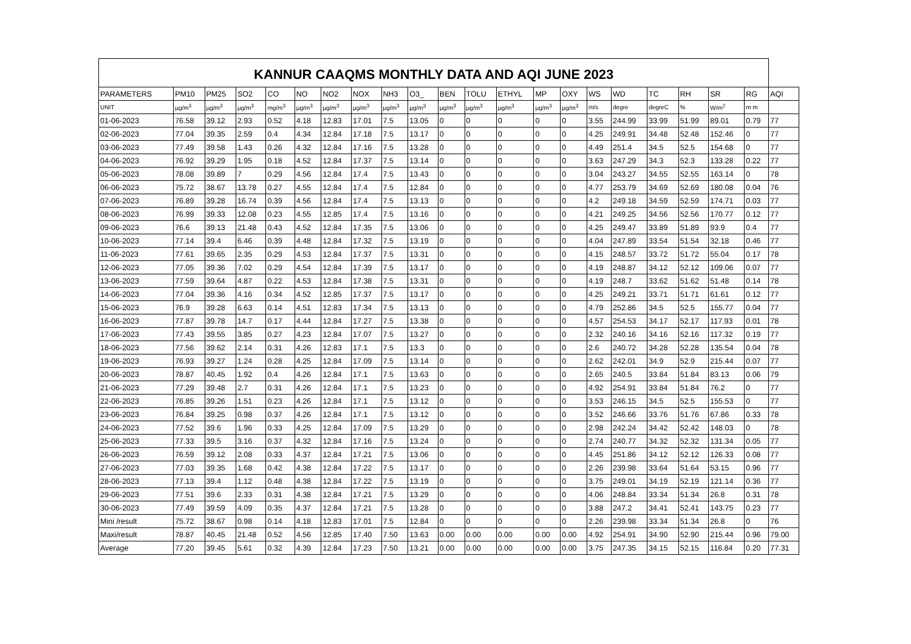| KANNUR CAAQMS MONTHLY DATA AND AQI JUNE 2023 | | | | | | | | | | | | | | | | | | | | | |
| --- | --- | --- | --- | --- | --- | --- | --- | --- | --- | --- | --- | --- | --- | --- | --- | --- | --- | --- | --- | --- | --- |
| PARAMETERS | PM10 | PM25 | SO2 | CO | NO | NO2 | NOX | NH3 | O3_ | BEN | TOLU | ETHYL | MP | OXY | WS | WD | TC | RH | SR | RG | AQI |
| UNIT | µg/m<sup>3</sup> | µg/m<sup>3</sup> | µg/m<sup>3</sup> | mg/m<sup>3</sup> | µg/m<sup>3</sup> | µg/m<sup>3</sup> | µg/m<sup>3</sup> | µg/m<sup>3</sup> | µg/m<sup>3</sup> | µg/m<sup>3</sup> | µg/m<sup>3</sup> | µg/m<sup>3</sup> | µg/m<sup>3</sup> | µg/m<sup>3</sup> | m/s | degre | degreC | % | W/m<sup>2</sup> | m m | |
| 01-06-2023 | 76.58 | 39.12 | 2.93 | 0.52 | 4.18 | 12.83 | 17.01 | 7.5 | 13.05 | 0 | 0 | 0 | 0 | 0 | 3.55 | 244.99 | 33.99 | 51.99 | 89.01 | 0.79 | 77 |
| 02-06-2023 | 77.04 | 39.35 | 2.59 | 0.4 | 4.34 | 12.84 | 17.18 | 7.5 | 13.17 | 0 | 0 | 0 | 0 | 0 | 4.25 | 249.91 | 34.48 | 52.48 | 152.46 | 0 | 77 |
| 03-06-2023 | 77.49 | 39.58 | 1.43 | 0.26 | 4.32 | 12.84 | 17.16 | 7.5 | 13.28 | 0 | 0 | 0 | 0 | 0 | 4.49 | 251.4 | 34.5 | 52.5 | 154.68 | 0 | 77 |
| 04-06-2023 | 76.92 | 39.29 | 1.95 | 0.18 | 4.52 | 12.84 | 17.37 | 7.5 | 13.14 | 0 | 0 | 0 | 0 | 0 | 3.63 | 247.29 | 34.3 | 52.3 | 133.28 | 0.22 | 77 |
| 05-06-2023 | 78.08 | 39.89 | 7 | 0.29 | 4.56 | 12.84 | 17.4 | 7.5 | 13.43 | 0 | 0 | 0 | 0 | 0 | 3.04 | 243.27 | 34.55 | 52.55 | 163.14 | 0 | 78 |
| 06-06-2023 | 75.72 | 38.67 | 13.78 | 0.27 | 4.55 | 12.84 | 17.4 | 7.5 | 12.84 | 0 | 0 | 0 | 0 | 0 | 4.77 | 253.79 | 34.69 | 52.69 | 180.08 | 0.04 | 76 |
| 07-06-2023 | 76.89 | 39.28 | 16.74 | 0.39 | 4.56 | 12.84 | 17.4 | 7.5 | 13.13 | 0 | 0 | 0 | 0 | 0 | 4.2 | 249.18 | 34.59 | 52.59 | 174.71 | 0.03 | 77 |
| 08-06-2023 | 76.99 | 39.33 | 12.08 | 0.23 | 4.55 | 12.85 | 17.4 | 7.5 | 13.16 | 0 | 0 | 0 | 0 | 0 | 4.21 | 249.25 | 34.56 | 52.56 | 170.77 | 0.12 | 77 |
| 09-06-2023 | 76.6 | 39.13 | 21.48 | 0.43 | 4.52 | 12.84 | 17.35 | 7.5 | 13.06 | 0 | 0 | 0 | 0 | 0 | 4.25 | 249.47 | 33.89 | 51.89 | 93.9 | 0.4 | 77 |
| 10-06-2023 | 77.14 | 39.4 | 6.46 | 0.39 | 4.48 | 12.84 | 17.32 | 7.5 | 13.19 | 0 | 0 | 0 | 0 | 0 | 4.04 | 247.89 | 33.54 | 51.54 | 32.18 | 0.46 | 77 |
| 11-06-2023 | 77.61 | 39.65 | 2.35 | 0.29 | 4.53 | 12.84 | 17.37 | 7.5 | 13.31 | 0 | 0 | 0 | 0 | 0 | 4.15 | 248.57 | 33.72 | 51.72 | 55.04 | 0.17 | 78 |
| 12-06-2023 | 77.05 | 39.36 | 7.02 | 0.29 | 4.54 | 12.84 | 17.39 | 7.5 | 13.17 | 0 | 0 | 0 | 0 | 0 | 4.19 | 248.87 | 34.12 | 52.12 | 109.06 | 0.07 | 77 |
| 13-06-2023 | 77.59 | 39.64 | 4.87 | 0.22 | 4.53 | 12.84 | 17.38 | 7.5 | 13.31 | 0 | 0 | 0 | 0 | 0 | 4.19 | 248.7 | 33.62 | 51.62 | 51.48 | 0.14 | 78 |
| 14-06-2023 | 77.04 | 39.36 | 4.16 | 0.34 | 4.52 | 12.85 | 17.37 | 7.5 | 13.17 | 0 | 0 | 0 | 0 | 0 | 4.25 | 249.21 | 33.71 | 51.71 | 61.61 | 0.12 | 77 |
| 15-06-2023 | 76.9 | 39.28 | 6.63 | 0.14 | 4.51 | 12.83 | 17.34 | 7.5 | 13.13 | 0 | 0 | 0 | 0 | 0 | 4.79 | 252.86 | 34.5 | 52.5 | 155.77 | 0.04 | 77 |
| 16-06-2023 | 77.87 | 39.78 | 14.7 | 0.17 | 4.44 | 12.84 | 17.27 | 7.5 | 13.38 | 0 | 0 | 0 | 0 | 0 | 4.57 | 254.53 | 34.17 | 52.17 | 117.93 | 0.01 | 78 |
| 17-06-2023 | 77.43 | 39.55 | 3.85 | 0.27 | 4.23 | 12.84 | 17.07 | 7.5 | 13.27 | 0 | 0 | 0 | 0 | 0 | 2.32 | 240.16 | 34.16 | 52.16 | 117.32 | 0.19 | 77 |
| 18-06-2023 | 77.56 | 39.62 | 2.14 | 0.31 | 4.26 | 12.83 | 17.1 | 7.5 | 13.3 | 0 | 0 | 0 | 0 | 0 | 2.6 | 240.72 | 34.28 | 52.28 | 135.54 | 0.04 | 78 |
| 19-06-2023 | 76.93 | 39.27 | 1.24 | 0.28 | 4.25 | 12.84 | 17.09 | 7.5 | 13.14 | 0 | 0 | 0 | 0 | 0 | 2.62 | 242.01 | 34.9 | 52.9 | 215.44 | 0.07 | 77 |
| 20-06-2023 | 78.87 | 40.45 | 1.92 | 0.4 | 4.26 | 12.84 | 17.1 | 7.5 | 13.63 | 0 | 0 | 0 | 0 | 0 | 2.65 | 240.5 | 33.84 | 51.84 | 83.13 | 0.06 | 79 |
| 21-06-2023 | 77.29 | 39.48 | 2.7 | 0.31 | 4.26 | 12.84 | 17.1 | 7.5 | 13.23 | 0 | 0 | 0 | 0 | 0 | 4.92 | 254.91 | 33.84 | 51.84 | 76.2 | 0 | 77 |
| 22-06-2023 | 76.85 | 39.26 | 1.51 | 0.23 | 4.26 | 12.84 | 17.1 | 7.5 | 13.12 | 0 | 0 | 0 | 0 | 0 | 3.53 | 246.15 | 34.5 | 52.5 | 155.53 | 0 | 77 |
| 23-06-2023 | 76.84 | 39.25 | 0.98 | 0.37 | 4.26 | 12.84 | 17.1 | 7.5 | 13.12 | 0 | 0 | 0 | 0 | 0 | 3.52 | 246.66 | 33.76 | 51.76 | 67.86 | 0.33 | 78 |
| 24-06-2023 | 77.52 | 39.6 | 1.96 | 0.33 | 4.25 | 12.84 | 17.09 | 7.5 | 13.29 | 0 | 0 | 0 | 0 | 0 | 2.98 | 242.24 | 34.42 | 52.42 | 148.03 | 0 | 78 |
| 25-06-2023 | 77.33 | 39.5 | 3.16 | 0.37 | 4.32 | 12.84 | 17.16 | 7.5 | 13.24 | 0 | 0 | 0 | 0 | 0 | 2.74 | 240.77 | 34.32 | 52.32 | 131.34 | 0.05 | 77 |
| 26-06-2023 | 76.59 | 39.12 | 2.08 | 0.33 | 4.37 | 12.84 | 17.21 | 7.5 | 13.06 | 0 | 0 | 0 | 0 | 0 | 4.45 | 251.86 | 34.12 | 52.12 | 126.33 | 0.08 | 77 |
| 27-06-2023 | 77.03 | 39.35 | 1.68 | 0.42 | 4.38 | 12.84 | 17.22 | 7.5 | 13.17 | 0 | 0 | 0 | 0 | 0 | 2.26 | 239.98 | 33.64 | 51.64 | 53.15 | 0.96 | 77 |
| 28-06-2023 | 77.13 | 39.4 | 1.12 | 0.48 | 4.38 | 12.84 | 17.22 | 7.5 | 13.19 | 0 | 0 | 0 | 0 | 0 | 3.75 | 249.01 | 34.19 | 52.19 | 121.14 | 0.36 | 77 |
| 29-06-2023 | 77.51 | 39.6 | 2.33 | 0.31 | 4.38 | 12.84 | 17.21 | 7.5 | 13.29 | 0 | 0 | 0 | 0 | 0 | 4.06 | 248.84 | 33.34 | 51.34 | 26.8 | 0.31 | 78 |
| 30-06-2023 | 77.49 | 39.59 | 4.09 | 0.35 | 4.37 | 12.84 | 17.21 | 7.5 | 13.28 | 0 | 0 | 0 | 0 | 0 | 3.88 | 247.2 | 34.41 | 52.41 | 143.75 | 0.23 | 77 |
| Mini /result | 75.72 | 38.67 | 0.98 | 0.14 | 4.18 | 12.83 | 17.01 | 7.5 | 12.84 | 0 | 0 | 0 | 0 | 0 | 2.26 | 239.98 | 33.34 | 51.34 | 26.8 | 0 | 76 |
| Maxi/result | 78.87 | 40.45 | 21.48 | 0.52 | 4.56 | 12.85 | 17.40 | 7.50 | 13.63 | 0.00 | 0.00 | 0.00 | 0.00 | 0.00 | 4.92 | 254.91 | 34.90 | 52.90 | 215.44 | 0.96 | 79.00 |
| Average | 77.20 | 39.45 | 5.61 | 0.32 | 4.39 | 12.84 | 17.23 | 7.50 | 13.21 | 0.00 | 0.00 | 0.00 | 0.00 | 0.00 | 3.75 | 247.35 | 34.15 | 52.15 | 116.84 | 0.20 | 77.31 |